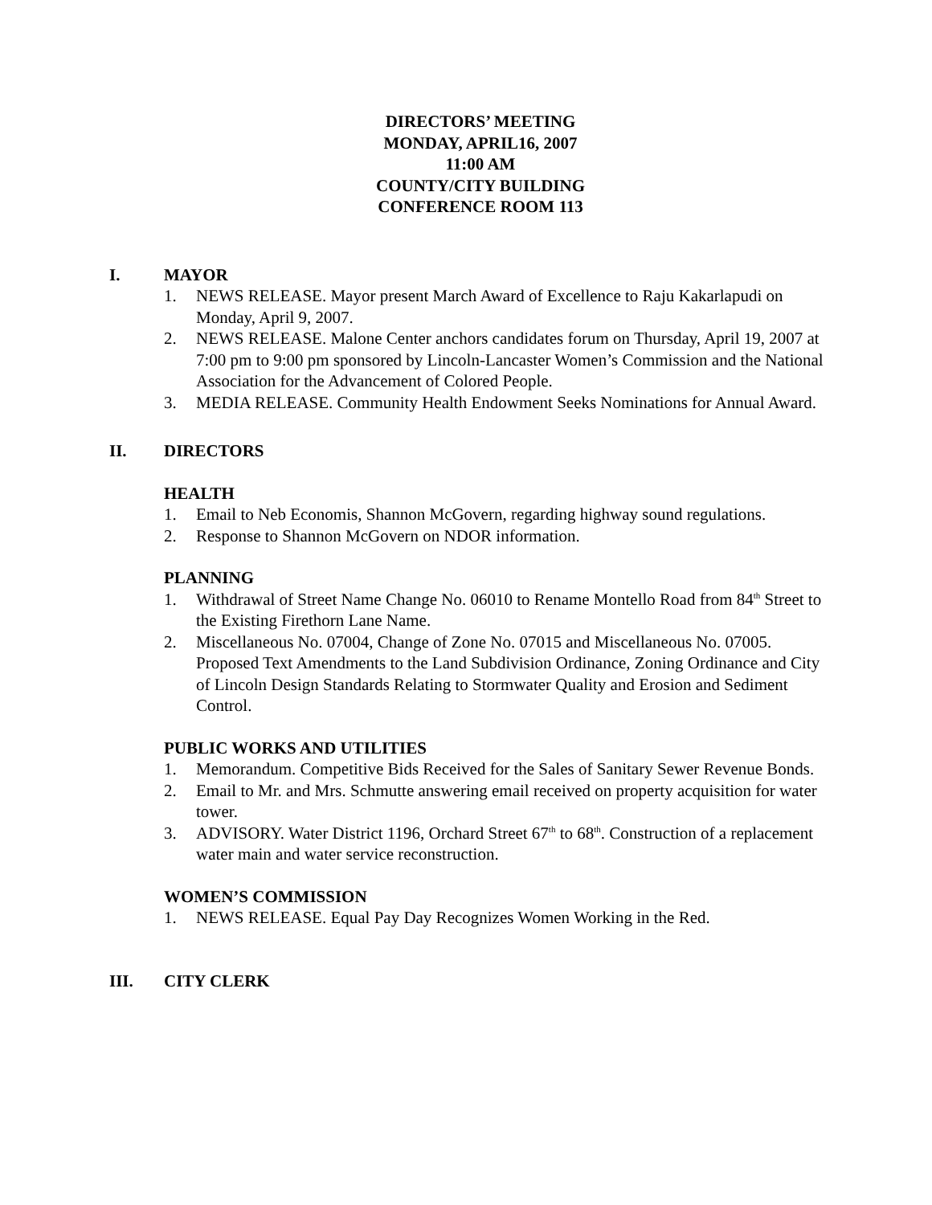DIRECTORS’ MEETING
MONDAY, APRIL16, 2007
11:00 AM
COUNTY/CITY BUILDING
CONFERENCE ROOM 113
I. MAYOR
1. NEWS RELEASE. Mayor present March Award of Excellence to Raju Kakarlapudi on Monday, April 9, 2007.
2. NEWS RELEASE. Malone Center anchors candidates forum on Thursday, April 19, 2007 at 7:00 pm to 9:00 pm sponsored by Lincoln-Lancaster Women’s Commission and the National Association for the Advancement of Colored People.
3. MEDIA RELEASE. Community Health Endowment Seeks Nominations for Annual Award.
II. DIRECTORS
HEALTH
1. Email to Neb Economis, Shannon McGovern, regarding highway sound regulations.
2. Response to Shannon McGovern on NDOR information.
PLANNING
1. Withdrawal of Street Name Change No. 06010 to Rename Montello Road from 84<sup>th</sup> Street to the Existing Firethorn Lane Name.
2. Miscellaneous No. 07004, Change of Zone No. 07015 and Miscellaneous No. 07005. Proposed Text Amendments to the Land Subdivision Ordinance, Zoning Ordinance and City of Lincoln Design Standards Relating to Stormwater Quality and Erosion and Sediment Control.
PUBLIC WORKS AND UTILITIES
1. Memorandum. Competitive Bids Received for the Sales of Sanitary Sewer Revenue Bonds.
2. Email to Mr. and Mrs. Schmutte answering email received on property acquisition for water tower.
3. ADVISORY. Water District 1196, Orchard Street 67<sup>th</sup> to 68<sup>th</sup>. Construction of a replacement water main and water service reconstruction.
WOMEN’S COMMISSION
1. NEWS RELEASE. Equal Pay Day Recognizes Women Working in the Red.
III. CITY CLERK